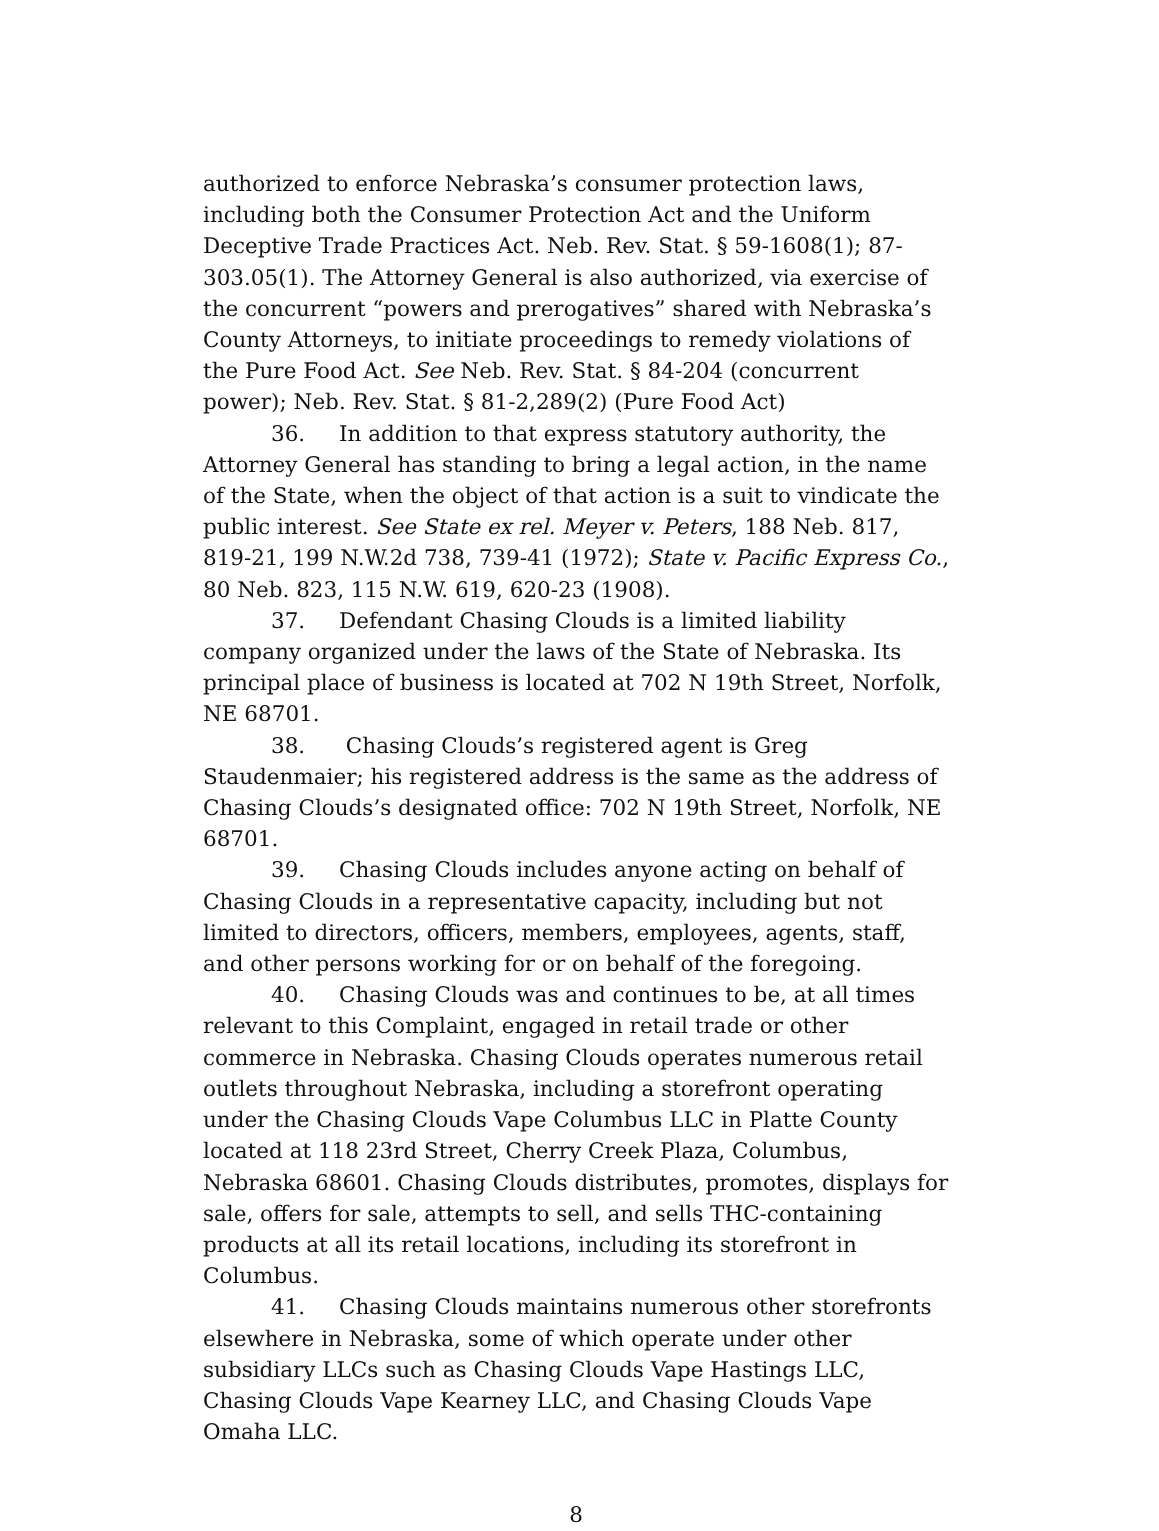authorized to enforce Nebraska’s consumer protection laws, including both the Consumer Protection Act and the Uniform Deceptive Trade Practices Act. Neb. Rev. Stat. § 59-1608(1); 87-303.05(1). The Attorney General is also authorized, via exercise of the concurrent “powers and prerogatives” shared with Nebraska’s County Attorneys, to initiate proceedings to remedy violations of the Pure Food Act. See Neb. Rev. Stat. § 84-204 (concurrent power); Neb. Rev. Stat. § 81-2,289(2) (Pure Food Act)
36. In addition to that express statutory authority, the Attorney General has standing to bring a legal action, in the name of the State, when the object of that action is a suit to vindicate the public interest. See State ex rel. Meyer v. Peters, 188 Neb. 817, 819-21, 199 N.W.2d 738, 739-41 (1972); State v. Pacific Express Co., 80 Neb. 823, 115 N.W. 619, 620-23 (1908).
37. Defendant Chasing Clouds is a limited liability company organized under the laws of the State of Nebraska. Its principal place of business is located at 702 N 19th Street, Norfolk, NE 68701.
38. Chasing Clouds’s registered agent is Greg Staudenmaier; his registered address is the same as the address of Chasing Clouds’s designated office: 702 N 19th Street, Norfolk, NE 68701.
39. Chasing Clouds includes anyone acting on behalf of Chasing Clouds in a representative capacity, including but not limited to directors, officers, members, employees, agents, staff, and other persons working for or on behalf of the foregoing.
40. Chasing Clouds was and continues to be, at all times relevant to this Complaint, engaged in retail trade or other commerce in Nebraska. Chasing Clouds operates numerous retail outlets throughout Nebraska, including a storefront operating under the Chasing Clouds Vape Columbus LLC in Platte County located at 118 23rd Street, Cherry Creek Plaza, Columbus, Nebraska 68601. Chasing Clouds distributes, promotes, displays for sale, offers for sale, attempts to sell, and sells THC-containing products at all its retail locations, including its storefront in Columbus.
41. Chasing Clouds maintains numerous other storefronts elsewhere in Nebraska, some of which operate under other subsidiary LLCs such as Chasing Clouds Vape Hastings LLC, Chasing Clouds Vape Kearney LLC, and Chasing Clouds Vape Omaha LLC.
8